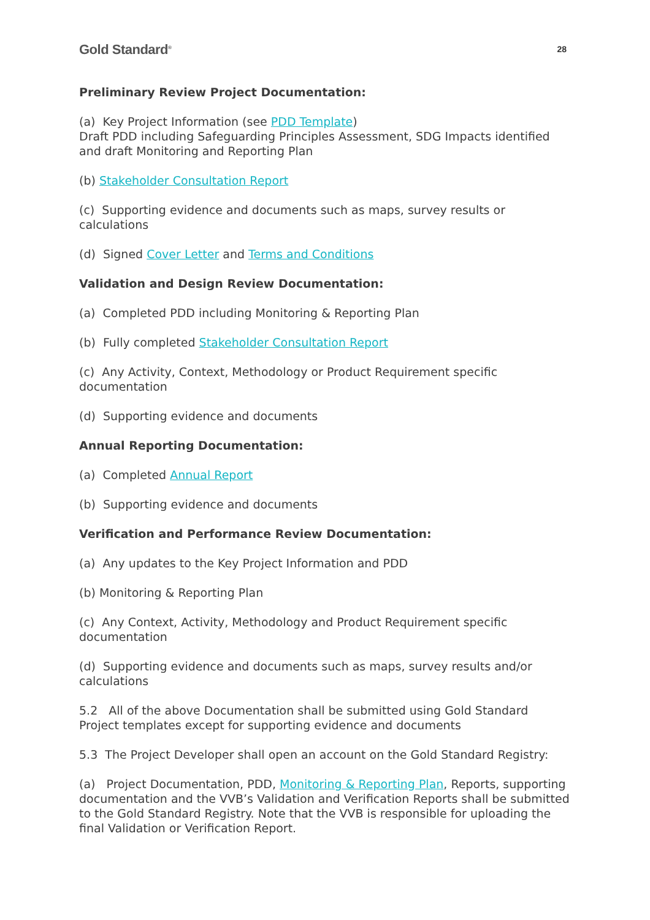Gold Standard<sup>®</sup> 28
Preliminary Review Project Documentation:
(a) Key Project Information (see PDD Template)
Draft PDD including Safeguarding Principles Assessment, SDG Impacts identified and draft Monitoring and Reporting Plan
(b) Stakeholder Consultation Report
(c) Supporting evidence and documents such as maps, survey results or calculations
(d) Signed Cover Letter and Terms and Conditions
Validation and Design Review Documentation:
(a) Completed PDD including Monitoring & Reporting Plan
(b) Fully completed Stakeholder Consultation Report
(c) Any Activity, Context, Methodology or Product Requirement specific documentation
(d) Supporting evidence and documents
Annual Reporting Documentation:
(a) Completed Annual Report
(b) Supporting evidence and documents
Verification and Performance Review Documentation:
(a) Any updates to the Key Project Information and PDD
(b) Monitoring & Reporting Plan
(c) Any Context, Activity, Methodology and Product Requirement specific documentation
(d) Supporting evidence and documents such as maps, survey results and/or calculations
5.2 All of the above Documentation shall be submitted using Gold Standard Project templates except for supporting evidence and documents
5.3 The Project Developer shall open an account on the Gold Standard Registry:
(a) Project Documentation, PDD, Monitoring & Reporting Plan, Reports, supporting documentation and the VVB’s Validation and Verification Reports shall be submitted to the Gold Standard Registry. Note that the VVB is responsible for uploading the final Validation or Verification Report.